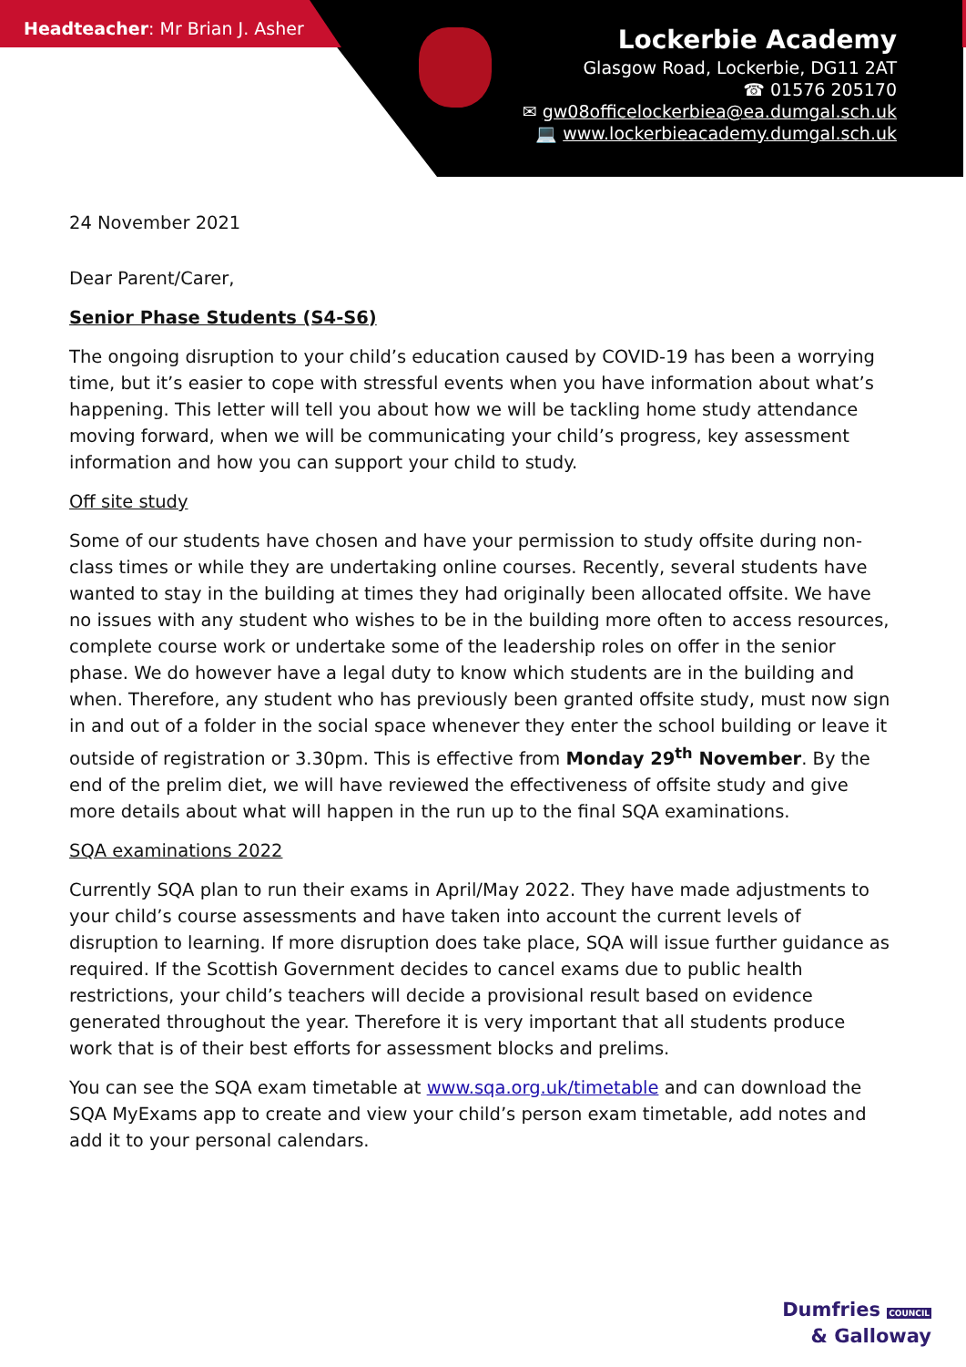Headteacher: Mr Brian J. Asher
Lockerbie Academy
Glasgow Road, Lockerbie, DG11 2AT
☎ 01576 205170
✉ gw08officelockerbiea@ea.dumgal.sch.uk
💻 www.lockerbieacademy.dumgal.sch.uk
24 November 2021
Dear Parent/Carer,
Senior Phase Students (S4-S6)
The ongoing disruption to your child’s education caused by COVID-19 has been a worrying time, but it’s easier to cope with stressful events when you have information about what’s happening. This letter will tell you about how we will be tackling home study attendance moving forward, when we will be communicating your child’s progress, key assessment information and how you can support your child to study.
Off site study
Some of our students have chosen and have your permission to study offsite during non-class times or while they are undertaking online courses. Recently, several students have wanted to stay in the building at times they had originally been allocated offsite. We have no issues with any student who wishes to be in the building more often to access resources, complete course work or undertake some of the leadership roles on offer in the senior phase. We do however have a legal duty to know which students are in the building and when. Therefore, any student who has previously been granted offsite study, must now sign in and out of a folder in the social space whenever they enter the school building or leave it outside of registration or 3.30pm. This is effective from Monday 29<sup>th</sup> November. By the end of the prelim diet, we will have reviewed the effectiveness of offsite study and give more details about what will happen in the run up to the final SQA examinations.
SQA examinations 2022
Currently SQA plan to run their exams in April/May 2022. They have made adjustments to your child’s course assessments and have taken into account the current levels of disruption to learning. If more disruption does take place, SQA will issue further guidance as required. If the Scottish Government decides to cancel exams due to public health restrictions, your child’s teachers will decide a provisional result based on evidence generated throughout the year. Therefore it is very important that all students produce work that is of their best efforts for assessment blocks and prelims.
You can see the SQA exam timetable at www.sqa.org.uk/timetable and can download the SQA MyExams app to create and view your child’s person exam timetable, add notes and add it to your personal calendars.
Dumfries COUNCIL
& Galloway